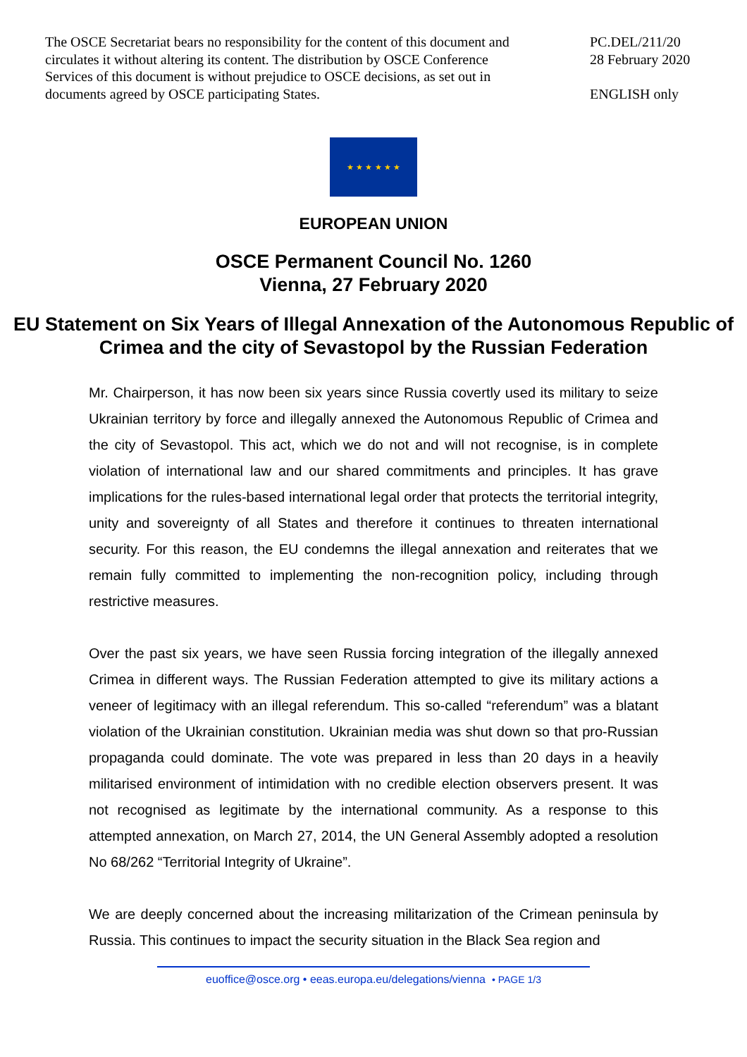The OSCE Secretariat bears no responsibility for the content of this document and circulates it without altering its content. The distribution by OSCE Conference Services of this document is without prejudice to OSCE decisions, as set out in documents agreed by OSCE participating States.
PC.DEL/211/20
28 February 2020
ENGLISH only
★ ★ ★ ★ ★ ★
EUROPEAN UNION
OSCE Permanent Council No. 1260
Vienna, 27 February 2020
EU Statement on Six Years of Illegal Annexation of the Autonomous Republic of Crimea and the city of Sevastopol by the Russian Federation
Mr. Chairperson, it has now been six years since Russia covertly used its military to seize Ukrainian territory by force and illegally annexed the Autonomous Republic of Crimea and the city of Sevastopol. This act, which we do not and will not recognise, is in complete violation of international law and our shared commitments and principles. It has grave implications for the rules-based international legal order that protects the territorial integrity, unity and sovereignty of all States and therefore it continues to threaten international security. For this reason, the EU condemns the illegal annexation and reiterates that we remain fully committed to implementing the non-recognition policy, including through restrictive measures.
Over the past six years, we have seen Russia forcing integration of the illegally annexed Crimea in different ways. The Russian Federation attempted to give its military actions a veneer of legitimacy with an illegal referendum. This so-called “referendum” was a blatant violation of the Ukrainian constitution. Ukrainian media was shut down so that pro-Russian propaganda could dominate. The vote was prepared in less than 20 days in a heavily militarised environment of intimidation with no credible election observers present. It was not recognised as legitimate by the international community. As a response to this attempted annexation, on March 27, 2014, the UN General Assembly adopted a resolution No 68/262 “Territorial Integrity of Ukraine”.
We are deeply concerned about the increasing militarization of the Crimean peninsula by Russia. This continues to impact the security situation in the Black Sea region and
euoffice@osce.org • eeas.europa.eu/delegations/vienna • PAGE 1/3